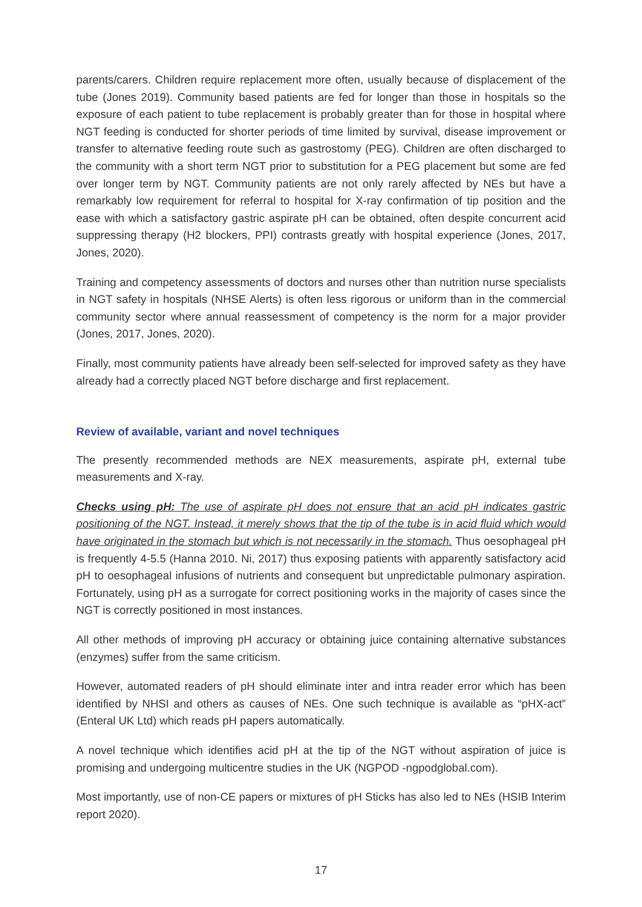parents/carers. Children require replacement more often, usually because of displacement of the tube (Jones 2019). Community based patients are fed for longer than those in hospitals so the exposure of each patient to tube replacement is probably greater than for those in hospital where NGT feeding is conducted for shorter periods of time limited by survival, disease improvement or transfer to alternative feeding route such as gastrostomy (PEG). Children are often discharged to the community with a short term NGT prior to substitution for a PEG placement but some are fed over longer term by NGT. Community patients are not only rarely affected by NEs but have a remarkably low requirement for referral to hospital for X-ray confirmation of tip position and the ease with which a satisfactory gastric aspirate pH can be obtained, often despite concurrent acid suppressing therapy (H2 blockers, PPI) contrasts greatly with hospital experience (Jones, 2017, Jones, 2020).
Training and competency assessments of doctors and nurses other than nutrition nurse specialists in NGT safety in hospitals (NHSE Alerts) is often less rigorous or uniform than in the commercial community sector where annual reassessment of competency is the norm for a major provider (Jones, 2017, Jones, 2020).
Finally, most community patients have already been self-selected for improved safety as they have already had a correctly placed NGT before discharge and first replacement.
Review of available, variant and novel techniques
The presently recommended methods are NEX measurements, aspirate pH, external tube measurements and X-ray.
Checks using pH: The use of aspirate pH does not ensure that an acid pH indicates gastric positioning of the NGT. Instead, it merely shows that the tip of the tube is in acid fluid which would have originated in the stomach but which is not necessarily in the stomach. Thus oesophageal pH is frequently 4-5.5 (Hanna 2010. Ni, 2017) thus exposing patients with apparently satisfactory acid pH to oesophageal infusions of nutrients and consequent but unpredictable pulmonary aspiration. Fortunately, using pH as a surrogate for correct positioning works in the majority of cases since the NGT is correctly positioned in most instances.
All other methods of improving pH accuracy or obtaining juice containing alternative substances (enzymes) suffer from the same criticism.
However, automated readers of pH should eliminate inter and intra reader error which has been identified by NHSI and others as causes of NEs. One such technique is available as “pHX-act” (Enteral UK Ltd) which reads pH papers automatically.
A novel technique which identifies acid pH at the tip of the NGT without aspiration of juice is promising and undergoing multicentre studies in the UK (NGPOD -ngpodglobal.com).
Most importantly, use of non-CE papers or mixtures of pH Sticks has also led to NEs (HSIB Interim report 2020).
17